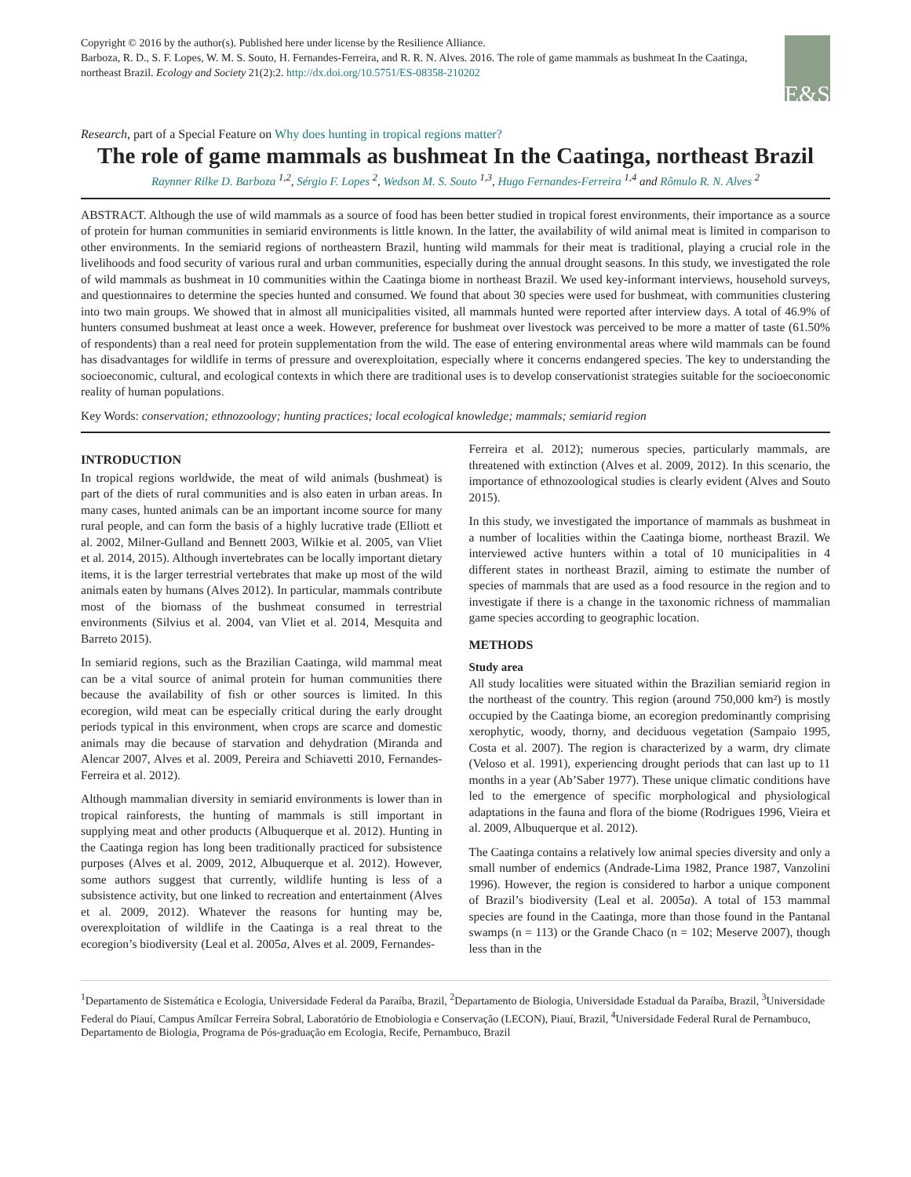Copyright © 2016 by the author(s). Published here under license by the Resilience Alliance.
Barboza, R. D., S. F. Lopes, W. M. S. Souto, H. Fernandes-Ferreira, and R. R. N. Alves. 2016. The role of game mammals as bushmeat In the Caatinga, northeast Brazil. Ecology and Society 21(2):2. http://dx.doi.org/10.5751/ES-08358-210202
E&S
Research, part of a Special Feature on Why does hunting in tropical regions matter?
The role of game mammals as bushmeat In the Caatinga, northeast Brazil
Raynner Rilke D. Barboza <sup>1,2</sup>, Sérgio F. Lopes <sup>2</sup>, Wedson M. S. Souto <sup>1,3</sup>, Hugo Fernandes-Ferreira <sup>1,4</sup> and Rômulo R. N. Alves <sup>2</sup>
ABSTRACT. Although the use of wild mammals as a source of food has been better studied in tropical forest environments, their importance as a source of protein for human communities in semiarid environments is little known. In the latter, the availability of wild animal meat is limited in comparison to other environments. In the semiarid regions of northeastern Brazil, hunting wild mammals for their meat is traditional, playing a crucial role in the livelihoods and food security of various rural and urban communities, especially during the annual drought seasons. In this study, we investigated the role of wild mammals as bushmeat in 10 communities within the Caatinga biome in northeast Brazil. We used key-informant interviews, household surveys, and questionnaires to determine the species hunted and consumed. We found that about 30 species were used for bushmeat, with communities clustering into two main groups. We showed that in almost all municipalities visited, all mammals hunted were reported after interview days. A total of 46.9% of hunters consumed bushmeat at least once a week. However, preference for bushmeat over livestock was perceived to be more a matter of taste (61.50% of respondents) than a real need for protein supplementation from the wild. The ease of entering environmental areas where wild mammals can be found has disadvantages for wildlife in terms of pressure and overexploitation, especially where it concerns endangered species. The key to understanding the socioeconomic, cultural, and ecological contexts in which there are traditional uses is to develop conservationist strategies suitable for the socioeconomic reality of human populations.
Key Words: conservation; ethnozoology; hunting practices; local ecological knowledge; mammals; semiarid region
INTRODUCTION
In tropical regions worldwide, the meat of wild animals (bushmeat) is part of the diets of rural communities and is also eaten in urban areas. In many cases, hunted animals can be an important income source for many rural people, and can form the basis of a highly lucrative trade (Elliott et al. 2002, Milner-Gulland and Bennett 2003, Wilkie et al. 2005, van Vliet et al. 2014, 2015). Although invertebrates can be locally important dietary items, it is the larger terrestrial vertebrates that make up most of the wild animals eaten by humans (Alves 2012). In particular, mammals contribute most of the biomass of the bushmeat consumed in terrestrial environments (Silvius et al. 2004, van Vliet et al. 2014, Mesquita and Barreto 2015).
In semiarid regions, such as the Brazilian Caatinga, wild mammal meat can be a vital source of animal protein for human communities there because the availability of fish or other sources is limited. In this ecoregion, wild meat can be especially critical during the early drought periods typical in this environment, when crops are scarce and domestic animals may die because of starvation and dehydration (Miranda and Alencar 2007, Alves et al. 2009, Pereira and Schiavetti 2010, Fernandes-Ferreira et al. 2012).
Although mammalian diversity in semiarid environments is lower than in tropical rainforests, the hunting of mammals is still important in supplying meat and other products (Albuquerque et al. 2012). Hunting in the Caatinga region has long been traditionally practiced for subsistence purposes (Alves et al. 2009, 2012, Albuquerque et al. 2012). However, some authors suggest that currently, wildlife hunting is less of a subsistence activity, but one linked to recreation and entertainment (Alves et al. 2009, 2012). Whatever the reasons for hunting may be, overexploitation of wildlife in the Caatinga is a real threat to the ecoregion’s biodiversity (Leal et al. 2005a, Alves et al. 2009, Fernandes-
Ferreira et al. 2012); numerous species, particularly mammals, are threatened with extinction (Alves et al. 2009, 2012). In this scenario, the importance of ethnozoological studies is clearly evident (Alves and Souto 2015).
In this study, we investigated the importance of mammals as bushmeat in a number of localities within the Caatinga biome, northeast Brazil. We interviewed active hunters within a total of 10 municipalities in 4 different states in northeast Brazil, aiming to estimate the number of species of mammals that are used as a food resource in the region and to investigate if there is a change in the taxonomic richness of mammalian game species according to geographic location.
METHODS
Study area
All study localities were situated within the Brazilian semiarid region in the northeast of the country. This region (around 750,000 km²) is mostly occupied by the Caatinga biome, an ecoregion predominantly comprising xerophytic, woody, thorny, and deciduous vegetation (Sampaio 1995, Costa et al. 2007). The region is characterized by a warm, dry climate (Veloso et al. 1991), experiencing drought periods that can last up to 11 months in a year (Ab’Saber 1977). These unique climatic conditions have led to the emergence of specific morphological and physiological adaptations in the fauna and flora of the biome (Rodrigues 1996, Vieira et al. 2009, Albuquerque et al. 2012).
The Caatinga contains a relatively low animal species diversity and only a small number of endemics (Andrade-Lima 1982, Prance 1987, Vanzolini 1996). However, the region is considered to harbor a unique component of Brazil’s biodiversity (Leal et al. 2005a). A total of 153 mammal species are found in the Caatinga, more than those found in the Pantanal swamps (n = 113) or the Grande Chaco (n = 102; Meserve 2007), though less than in the
<sup>1</sup> Departamento de Sistemática e Ecologia, Universidade Federal da Paraíba, Brazil, <sup>2</sup>Departamento de Biologia, Universidade Estadual da Paraíba, Brazil, <sup>3</sup>Universidade Federal do Piauí, Campus Amílcar Ferreira Sobral, Laboratório de Etnobiologia e Conservação (LECON), Piauí, Brazil, <sup>4</sup>Universidade Federal Rural de Pernambuco, Departamento de Biologia, Programa de Pós-graduação em Ecologia, Recife, Pernambuco, Brazil